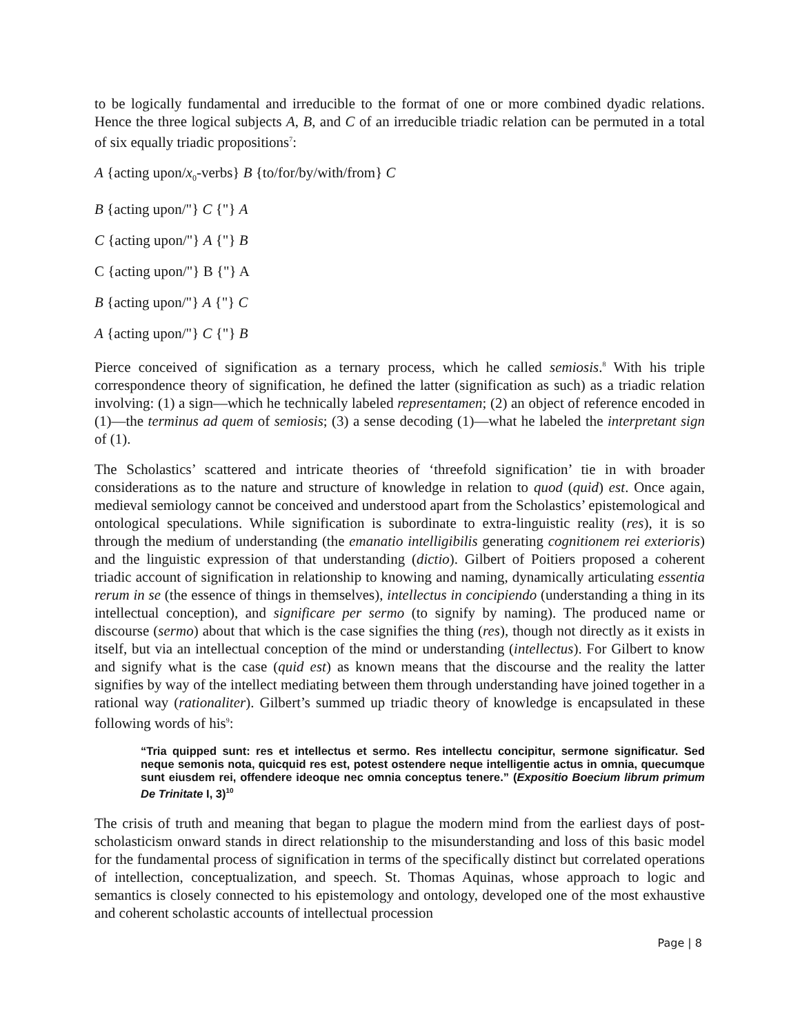to be logically fundamental and irreducible to the format of one or more combined dyadic relations. Hence the three logical subjects A, B, and C of an irreducible triadic relation can be permuted in a total of six equally triadic propositions<sup>7</sup>:
A {acting upon/x<sub>0</sub>-verbs} B {to/for/by/with/from} C
B {acting upon/"} C {"} A
C {acting upon/"} A {"} B
C {acting upon/"} B {"} A
B {acting upon/"} A {"} C
A {acting upon/"} C {"} B
Pierce conceived of signification as a ternary process, which he called semiosis.<sup>8</sup> With his triple correspondence theory of signification, he defined the latter (signification as such) as a triadic relation involving: (1) a sign—which he technically labeled representamen; (2) an object of reference encoded in (1)—the terminus ad quem of semiosis; (3) a sense decoding (1)—what he labeled the interpretant sign of (1).
The Scholastics’ scattered and intricate theories of ‘threefold signification’ tie in with broader considerations as to the nature and structure of knowledge in relation to quod (quid) est. Once again, medieval semiology cannot be conceived and understood apart from the Scholastics’ epistemological and ontological speculations. While signification is subordinate to extra-linguistic reality (res), it is so through the medium of understanding (the emanatio intelligibilis generating cognitionem rei exterioris) and the linguistic expression of that understanding (dictio). Gilbert of Poitiers proposed a coherent triadic account of signification in relationship to knowing and naming, dynamically articulating essentia rerum in se (the essence of things in themselves), intellectus in concipiendo (understanding a thing in its intellectual conception), and significare per sermo (to signify by naming). The produced name or discourse (sermo) about that which is the case signifies the thing (res), though not directly as it exists in itself, but via an intellectual conception of the mind or understanding (intellectus). For Gilbert to know and signify what is the case (quid est) as known means that the discourse and the reality the latter signifies by way of the intellect mediating between them through understanding have joined together in a rational way (rationaliter). Gilbert’s summed up triadic theory of knowledge is encapsulated in these following words of his<sup>9</sup>:
“Tria quipped sunt: res et intellectus et sermo. Res intellectu concipitur, sermone significatur. Sed neque semonis nota, quicquid res est, potest ostendere neque intelligentie actus in omnia, quecumque sunt eiusdem rei, offendere ideoque nec omnia conceptus tenere.” (Expositio Boecium librum primum De Trinitate I, 3)<sup>10</sup>
The crisis of truth and meaning that began to plague the modern mind from the earliest days of post-scholasticism onward stands in direct relationship to the misunderstanding and loss of this basic model for the fundamental process of signification in terms of the specifically distinct but correlated operations of intellection, conceptualization, and speech. St. Thomas Aquinas, whose approach to logic and semantics is closely connected to his epistemology and ontology, developed one of the most exhaustive and coherent scholastic accounts of intellectual procession
Page | 8